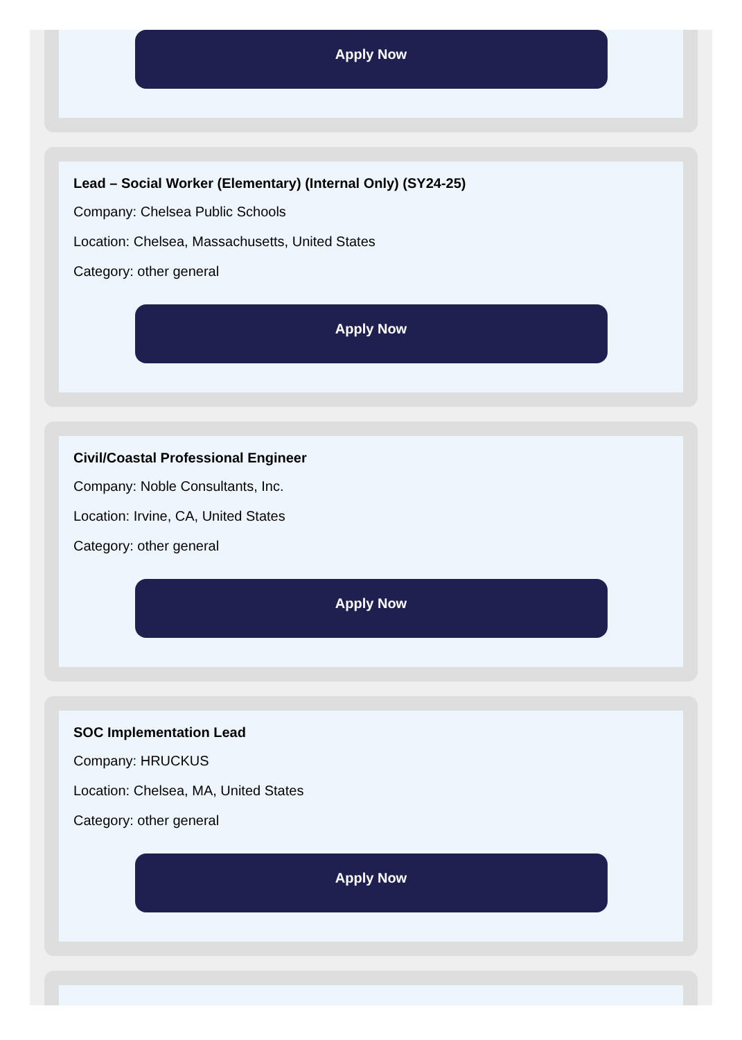Apply Now
Lead – Social Worker (Elementary) (Internal Only) (SY24-25)
Company: Chelsea Public Schools
Location: Chelsea, Massachusetts, United States
Category: other general
Apply Now
Civil/Coastal Professional Engineer
Company: Noble Consultants, Inc.
Location: Irvine, CA, United States
Category: other general
Apply Now
SOC Implementation Lead
Company: HRUCKUS
Location: Chelsea, MA, United States
Category: other general
Apply Now